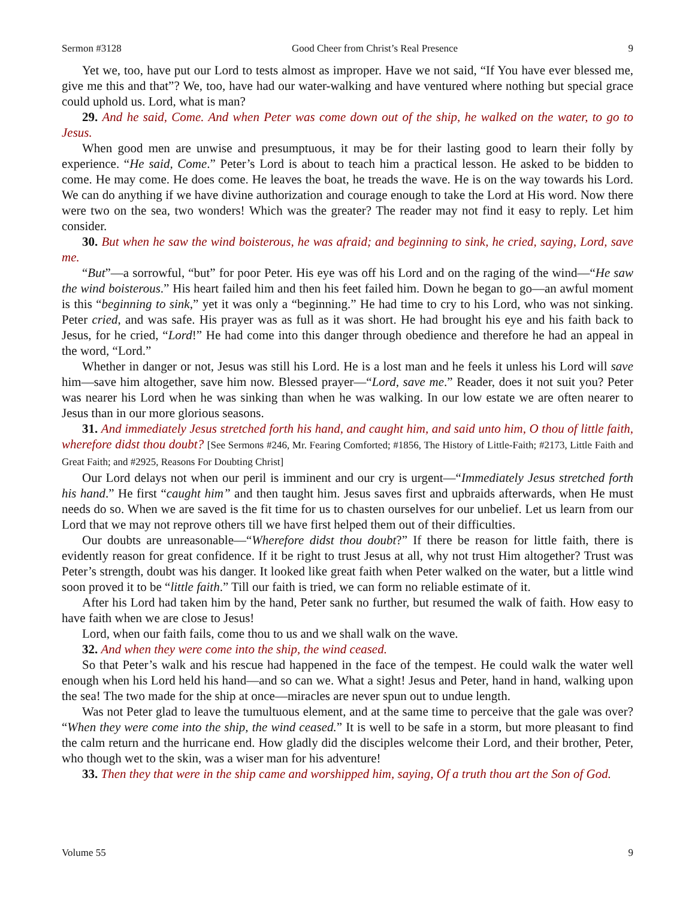Sermon #3128 Good Cheer from Christ’s Real Presence 9
Yet we, too, have put our Lord to tests almost as improper. Have we not said, “If You have ever blessed me, give me this and that”? We, too, have had our water-walking and have ventured where nothing but special grace could uphold us. Lord, what is man?
29. And he said, Come. And when Peter was come down out of the ship, he walked on the water, to go to Jesus.
When good men are unwise and presumptuous, it may be for their lasting good to learn their folly by experience. “He said, Come.” Peter’s Lord is about to teach him a practical lesson. He asked to be bidden to come. He may come. He does come. He leaves the boat, he treads the wave. He is on the way towards his Lord. We can do anything if we have divine authorization and courage enough to take the Lord at His word. Now there were two on the sea, two wonders! Which was the greater? The reader may not find it easy to reply. Let him consider.
30. But when he saw the wind boisterous, he was afraid; and beginning to sink, he cried, saying, Lord, save me.
“But”—a sorrowful, “but” for poor Peter. His eye was off his Lord and on the raging of the wind—“He saw the wind boisterous.” His heart failed him and then his feet failed him. Down he began to go—an awful moment is this “beginning to sink,” yet it was only a “beginning.” He had time to cry to his Lord, who was not sinking. Peter cried, and was safe. His prayer was as full as it was short. He had brought his eye and his faith back to Jesus, for he cried, “Lord!” He had come into this danger through obedience and therefore he had an appeal in the word, “Lord.”
Whether in danger or not, Jesus was still his Lord. He is a lost man and he feels it unless his Lord will save him—save him altogether, save him now. Blessed prayer—“Lord, save me.” Reader, does it not suit you? Peter was nearer his Lord when he was sinking than when he was walking. In our low estate we are often nearer to Jesus than in our more glorious seasons.
31. And immediately Jesus stretched forth his hand, and caught him, and said unto him, O thou of little faith, wherefore didst thou doubt? [See Sermons #246, Mr. Fearing Comforted; #1856, The History of Little-Faith; #2173, Little Faith and Great Faith; and #2925, Reasons For Doubting Christ]
Our Lord delays not when our peril is imminent and our cry is urgent—“Immediately Jesus stretched forth his hand.” He first “caught him” and then taught him. Jesus saves first and upbraids afterwards, when He must needs do so. When we are saved is the fit time for us to chasten ourselves for our unbelief. Let us learn from our Lord that we may not reprove others till we have first helped them out of their difficulties.
Our doubts are unreasonable—“Wherefore didst thou doubt?” If there be reason for little faith, there is evidently reason for great confidence. If it be right to trust Jesus at all, why not trust Him altogether? Trust was Peter’s strength, doubt was his danger. It looked like great faith when Peter walked on the water, but a little wind soon proved it to be “little faith.” Till our faith is tried, we can form no reliable estimate of it.
After his Lord had taken him by the hand, Peter sank no further, but resumed the walk of faith. How easy to have faith when we are close to Jesus!
Lord, when our faith fails, come thou to us and we shall walk on the wave.
32. And when they were come into the ship, the wind ceased.
So that Peter’s walk and his rescue had happened in the face of the tempest. He could walk the water well enough when his Lord held his hand—and so can we. What a sight! Jesus and Peter, hand in hand, walking upon the sea! The two made for the ship at once—miracles are never spun out to undue length.
Was not Peter glad to leave the tumultuous element, and at the same time to perceive that the gale was over? “When they were come into the ship, the wind ceased.” It is well to be safe in a storm, but more pleasant to find the calm return and the hurricane end. How gladly did the disciples welcome their Lord, and their brother, Peter, who though wet to the skin, was a wiser man for his adventure!
33. Then they that were in the ship came and worshipped him, saying, Of a truth thou art the Son of God.
Volume 55 9